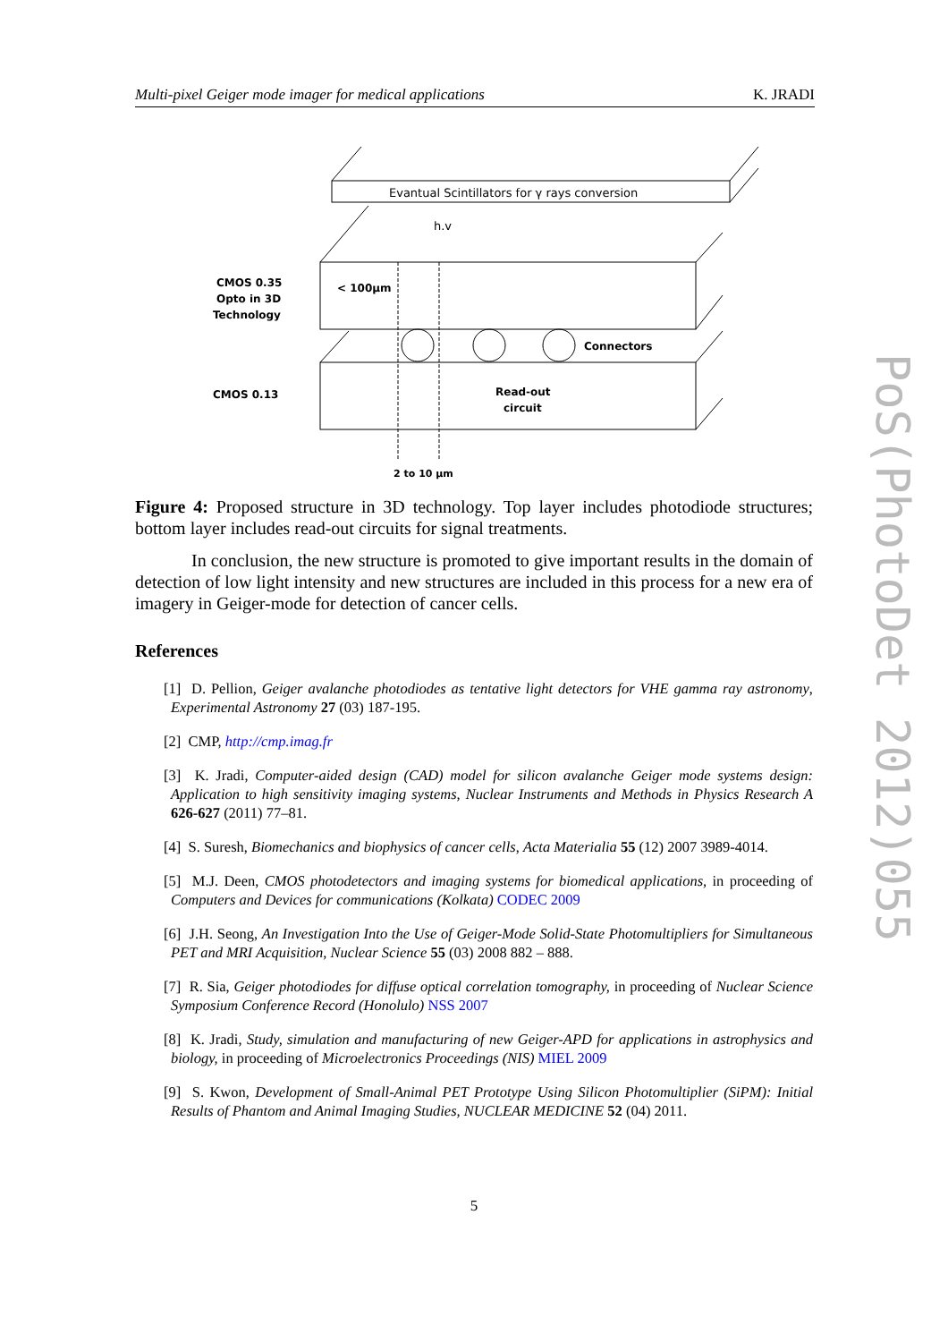Multi-pixel Geiger mode imager for medical applications K. JRADI
Evantual Scintillators for γ rays conversion
h.v
CMOS 0.35
Opto in 3D
Technology
< 100µm
Connectors
CMOS 0.13
Read-out
circuit
2 to 10 µm
Figure 4: Proposed structure in 3D technology. Top layer includes photodiode structures; bottom layer includes read-out circuits for signal treatments.
In conclusion, the new structure is promoted to give important results in the domain of detection of low light intensity and new structures are included in this process for a new era of imagery in Geiger-mode for detection of cancer cells.
References
[1] D. Pellion, Geiger avalanche photodiodes as tentative light detectors for VHE gamma ray astronomy, Experimental Astronomy 27 (03) 187-195.
[2] CMP, http://cmp.imag.fr
[3] K. Jradi, Computer-aided design (CAD) model for silicon avalanche Geiger mode systems design: Application to high sensitivity imaging systems, Nuclear Instruments and Methods in Physics Research A 626-627 (2011) 77–81.
[4] S. Suresh, Biomechanics and biophysics of cancer cells, Acta Materialia 55 (12) 2007 3989-4014.
[5] M.J. Deen, CMOS photodetectors and imaging systems for biomedical applications, in proceeding of Computers and Devices for communications (Kolkata) CODEC 2009
[6] J.H. Seong, An Investigation Into the Use of Geiger-Mode Solid-State Photomultipliers for Simultaneous PET and MRI Acquisition, Nuclear Science 55 (03) 2008 882 – 888.
[7] R. Sia, Geiger photodiodes for diffuse optical correlation tomography, in proceeding of Nuclear Science Symposium Conference Record (Honolulo) NSS 2007
[8] K. Jradi, Study, simulation and manufacturing of new Geiger-APD for applications in astrophysics and biology, in proceeding of Microelectronics Proceedings (NIS) MIEL 2009
[9] S. Kwon, Development of Small-Animal PET Prototype Using Silicon Photomultiplier (SiPM): Initial Results of Phantom and Animal Imaging Studies, NUCLEAR MEDICINE 52 (04) 2011.
PoS(PhotoDet 2012)055
5